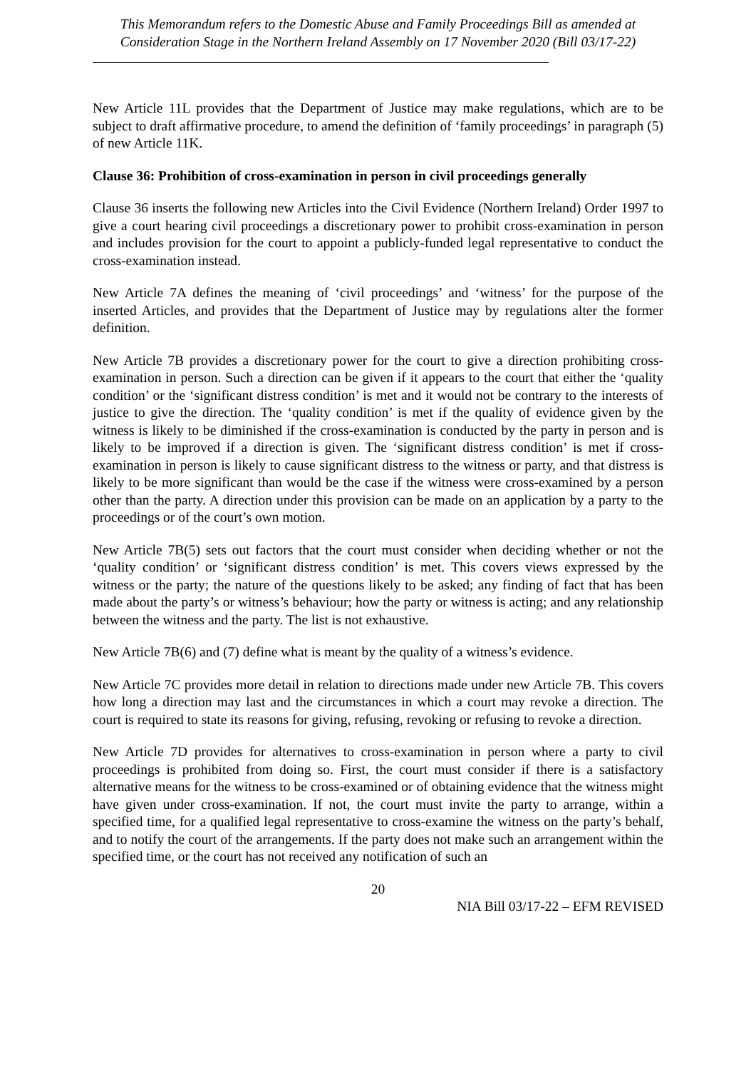This Memorandum refers to the Domestic Abuse and Family Proceedings Bill as amended at Consideration Stage in the Northern Ireland Assembly on 17 November 2020 (Bill 03/17-22)
New Article 11L provides that the Department of Justice may make regulations, which are to be subject to draft affirmative procedure, to amend the definition of ‘family proceedings’ in paragraph (5) of new Article 11K.
Clause 36: Prohibition of cross-examination in person in civil proceedings generally
Clause 36 inserts the following new Articles into the Civil Evidence (Northern Ireland) Order 1997 to give a court hearing civil proceedings a discretionary power to prohibit cross-examination in person and includes provision for the court to appoint a publicly-funded legal representative to conduct the cross-examination instead.
New Article 7A defines the meaning of ‘civil proceedings’ and ‘witness’ for the purpose of the inserted Articles, and provides that the Department of Justice may by regulations alter the former definition.
New Article 7B provides a discretionary power for the court to give a direction prohibiting cross-examination in person. Such a direction can be given if it appears to the court that either the ‘quality condition’ or the ‘significant distress condition’ is met and it would not be contrary to the interests of justice to give the direction. The ‘quality condition’ is met if the quality of evidence given by the witness is likely to be diminished if the cross-examination is conducted by the party in person and is likely to be improved if a direction is given. The ‘significant distress condition’ is met if cross-examination in person is likely to cause significant distress to the witness or party, and that distress is likely to be more significant than would be the case if the witness were cross-examined by a person other than the party. A direction under this provision can be made on an application by a party to the proceedings or of the court’s own motion.
New Article 7B(5) sets out factors that the court must consider when deciding whether or not the ‘quality condition’ or ‘significant distress condition’ is met. This covers views expressed by the witness or the party; the nature of the questions likely to be asked; any finding of fact that has been made about the party’s or witness’s behaviour; how the party or witness is acting; and any relationship between the witness and the party. The list is not exhaustive.
New Article 7B(6) and (7) define what is meant by the quality of a witness’s evidence.
New Article 7C provides more detail in relation to directions made under new Article 7B. This covers how long a direction may last and the circumstances in which a court may revoke a direction. The court is required to state its reasons for giving, refusing, revoking or refusing to revoke a direction.
New Article 7D provides for alternatives to cross-examination in person where a party to civil proceedings is prohibited from doing so. First, the court must consider if there is a satisfactory alternative means for the witness to be cross-examined or of obtaining evidence that the witness might have given under cross-examination. If not, the court must invite the party to arrange, within a specified time, for a qualified legal representative to cross-examine the witness on the party’s behalf, and to notify the court of the arrangements. If the party does not make such an arrangement within the specified time, or the court has not received any notification of such an
20
NIA Bill 03/17-22 – EFM REVISED